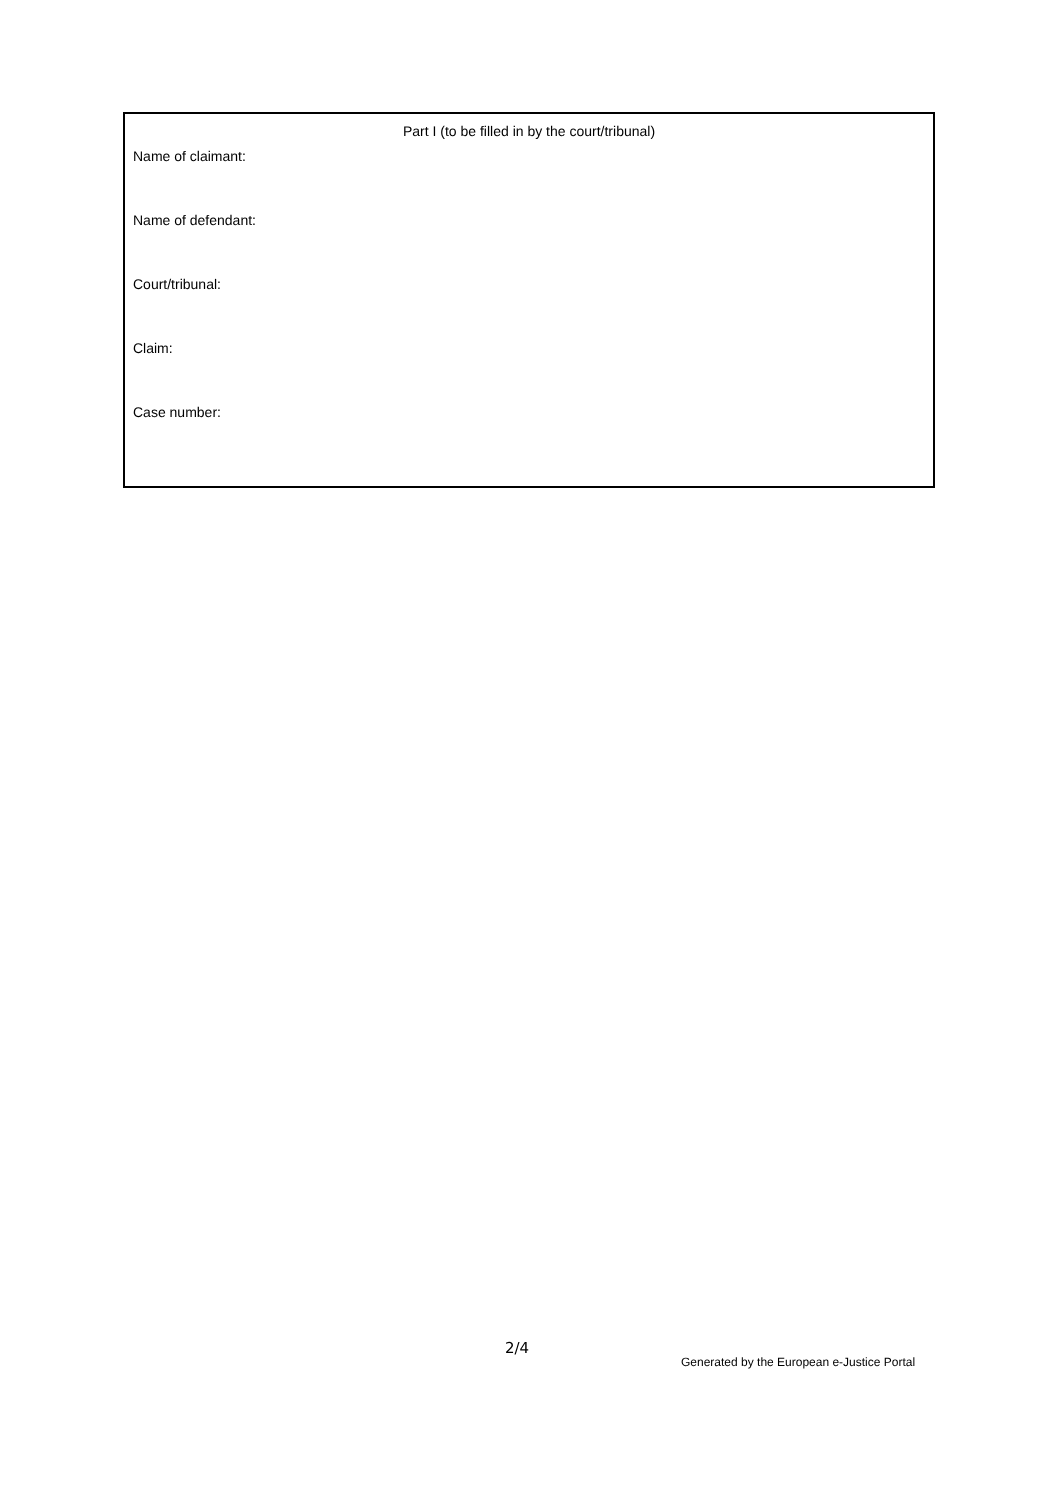Part I (to be filled in by the court/tribunal)
Name of claimant:
Name of defendant:
Court/tribunal:
Claim:
Case number:
2/4
Generated by the European e-Justice Portal